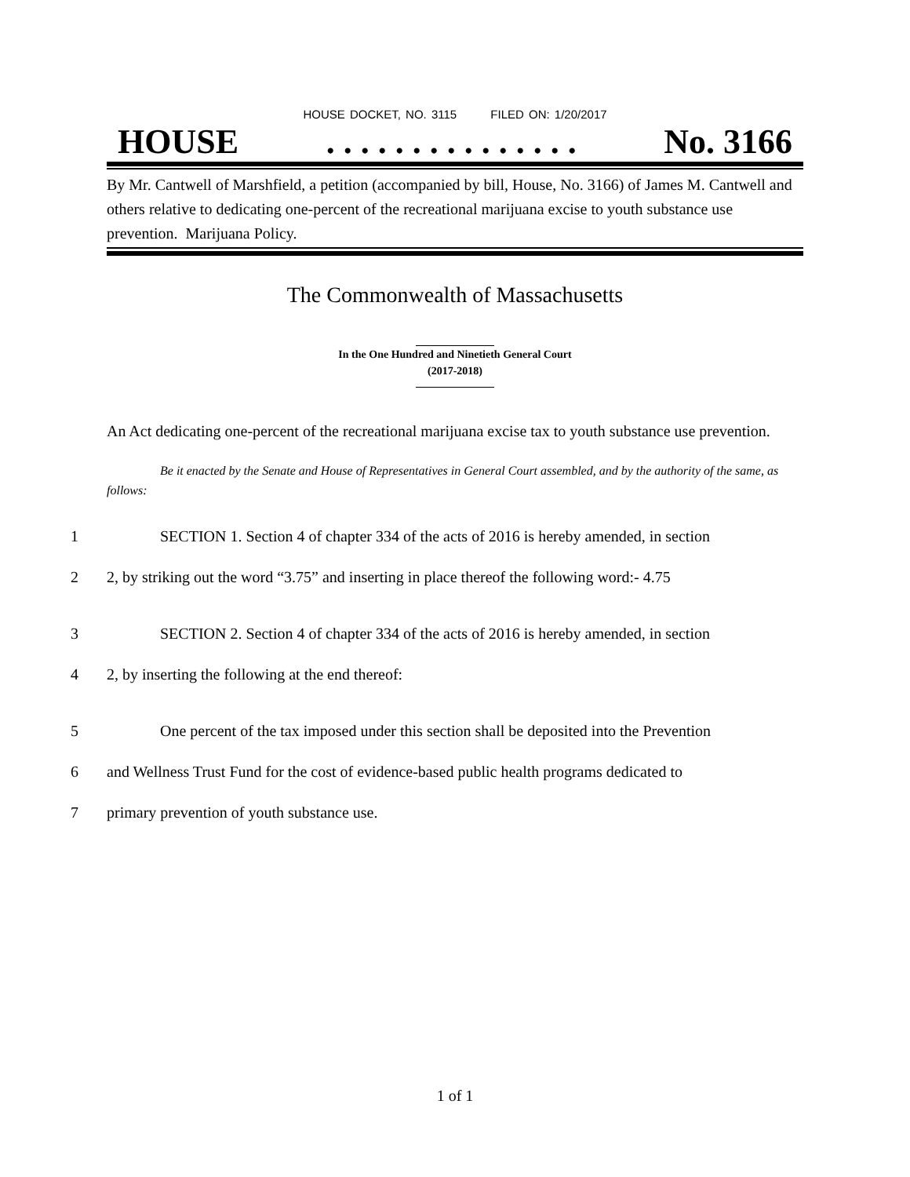HOUSE DOCKET, NO. 3115 FILED ON: 1/20/2017
HOUSE. . . . . . . . . . . . . . . No. 3166
By Mr. Cantwell of Marshfield, a petition (accompanied by bill, House, No. 3166) of James M. Cantwell and others relative to dedicating one-percent of the recreational marijuana excise to youth substance use prevention. Marijuana Policy.
The Commonwealth of Massachusetts
In the One Hundred and Ninetieth General Court
(2017-2018)
An Act dedicating one-percent of the recreational marijuana excise tax to youth substance use prevention.
Be it enacted by the Senate and House of Representatives in General Court assembled, and by the authority of the same, as follows:
1 SECTION 1. Section 4 of chapter 334 of the acts of 2016 is hereby amended, in section
2 2, by striking out the word “3.75” and inserting in place thereof the following word:- 4.75
3 SECTION 2. Section 4 of chapter 334 of the acts of 2016 is hereby amended, in section
4 2, by inserting the following at the end thereof:
5 One percent of the tax imposed under this section shall be deposited into the Prevention
6 and Wellness Trust Fund for the cost of evidence-based public health programs dedicated to
7 primary prevention of youth substance use.
1 of 1